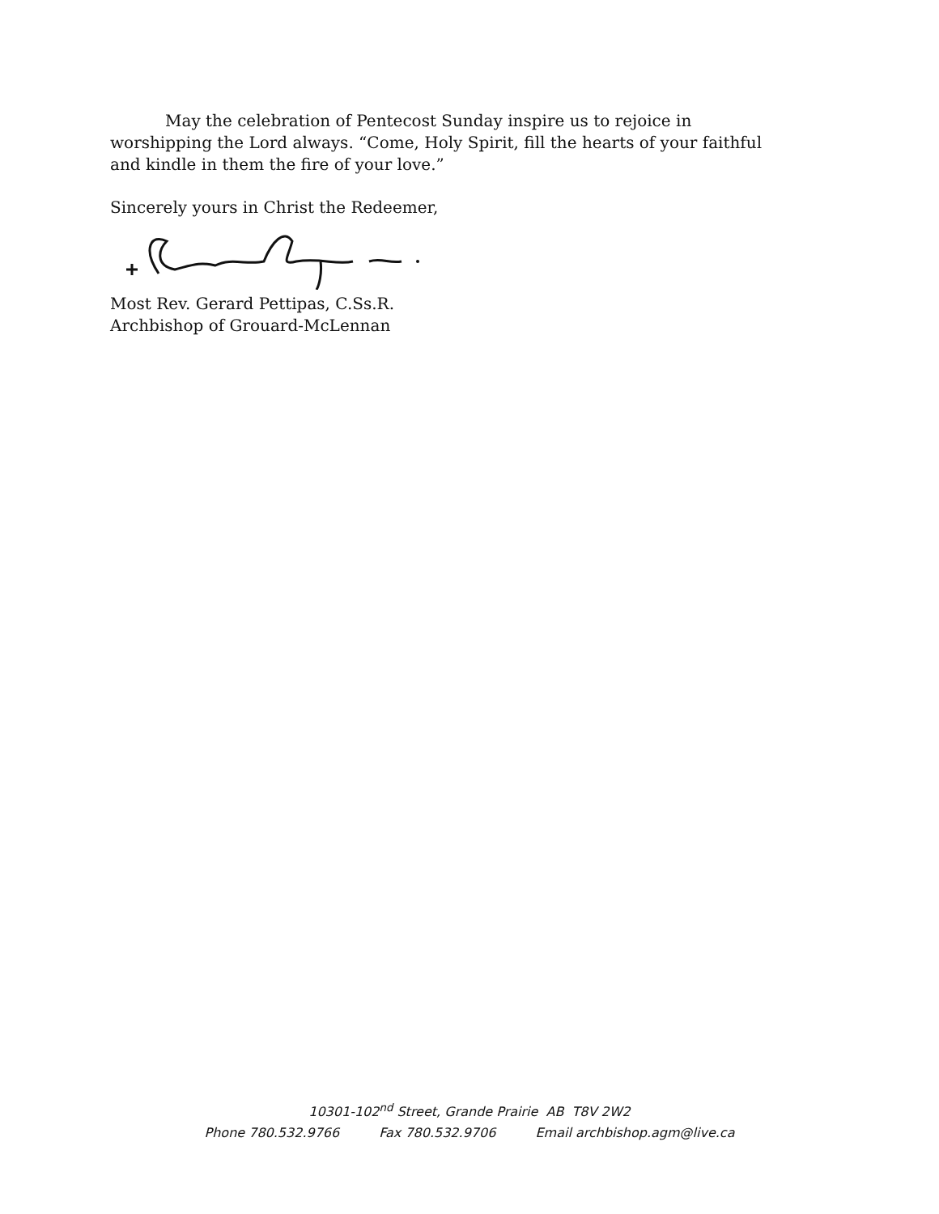May the celebration of Pentecost Sunday inspire us to rejoice in worshipping the Lord always. “Come, Holy Spirit, fill the hearts of your faithful and kindle in them the fire of your love.”
Sincerely yours in Christ the Redeemer,
Most Rev. Gerard Pettipas, C.Ss.R.
Archbishop of Grouard-McLennan
10301-102<sup>nd</sup> Street, Grande Prairie AB T8V 2W2
Phone 780.532.9766 Fax 780.532.9706 Email archbishop.agm@live.ca